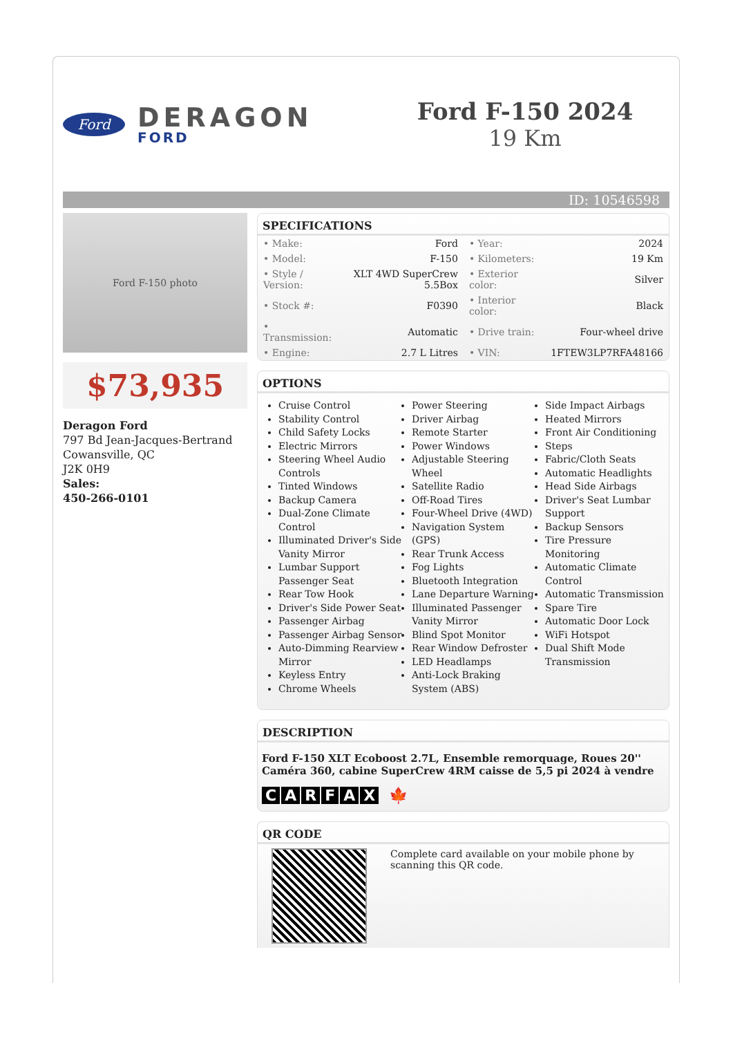Ford
DERAGON
FORD
Ford F-150 2024
19 Km
ID: 10546598
Ford F-150 photo
$73,935
Deragon Ford
797 Bd Jean-Jacques-Bertrand
Cowansville, QC
J2K 0H9
Sales:
450-266-0101
SPECIFICATIONS
| • Make: | Ford | • Year: | 2024 |
| • Model: | F-150 | • Kilometers: | 19 Km |
| • Style / Version: | XLT 4WD SuperCrew 5.5Box | • Exterior color: | Silver |
| • Stock #: | F0390 | • Interior color: | Black |
| • Transmission: | Automatic | • Drive train: | Four-wheel drive |
| • Engine: | 2.7 L Litres | • VIN: | 1FTEW3LP7RFA48166 |
OPTIONS
Cruise Control
Stability Control
Child Safety Locks
Electric Mirrors
Steering Wheel Audio Controls
Tinted Windows
Backup Camera
Dual-Zone Climate Control
Illuminated Driver's Side Vanity Mirror
Lumbar Support Passenger Seat
Rear Tow Hook
Driver's Side Power Seat
Passenger Airbag
Passenger Airbag Sensor
Auto-Dimming Rearview Mirror
Keyless Entry
Chrome Wheels
Power Steering
Driver Airbag
Remote Starter
Power Windows
Adjustable Steering Wheel
Satellite Radio
Off-Road Tires
Four-Wheel Drive (4WD)
Navigation System (GPS)
Rear Trunk Access
Fog Lights
Bluetooth Integration
Lane Departure Warning
Illuminated Passenger Vanity Mirror
Blind Spot Monitor
Rear Window Defroster
LED Headlamps
Anti-Lock Braking System (ABS)
Side Impact Airbags
Heated Mirrors
Front Air Conditioning
Steps
Fabric/Cloth Seats
Automatic Headlights
Head Side Airbags
Driver's Seat Lumbar Support
Backup Sensors
Tire Pressure Monitoring
Automatic Climate Control
Automatic Transmission
Spare Tire
Automatic Door Lock
WiFi Hotspot
Dual Shift Mode Transmission
DESCRIPTION
Ford F-150 XLT Ecoboost 2.7L, Ensemble remorquage, Roues 20'' Caméra 360, cabine SuperCrew 4RM caisse de 5,5 pi 2024 à vendre
CARFAX 🍁
QR CODE
Complete card available on your mobile phone by scanning this QR code.